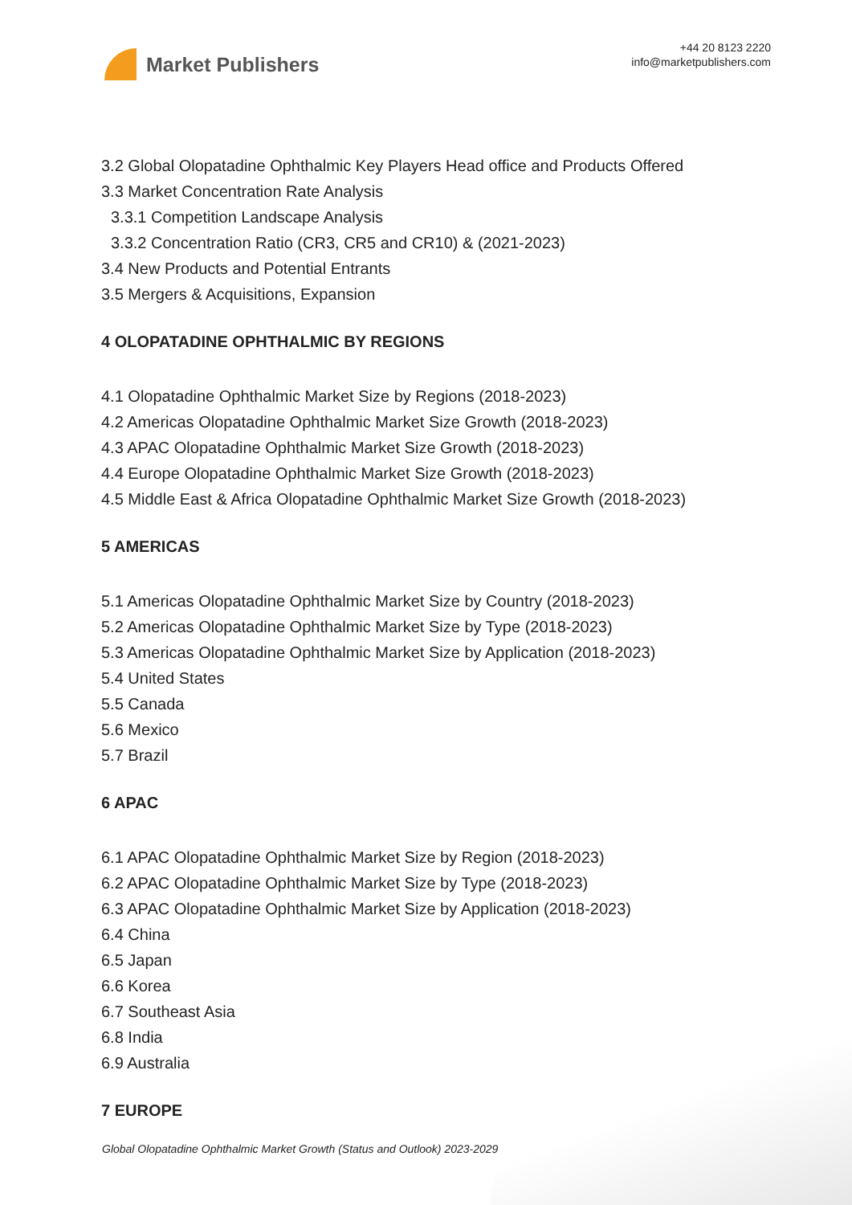Market Publishers
+44 20 8123 2220
info@marketpublishers.com
3.2 Global Olopatadine Ophthalmic Key Players Head office and Products Offered
3.3 Market Concentration Rate Analysis
3.3.1 Competition Landscape Analysis
3.3.2 Concentration Ratio (CR3, CR5 and CR10) & (2021-2023)
3.4 New Products and Potential Entrants
3.5 Mergers & Acquisitions, Expansion
4 OLOPATADINE OPHTHALMIC BY REGIONS
4.1 Olopatadine Ophthalmic Market Size by Regions (2018-2023)
4.2 Americas Olopatadine Ophthalmic Market Size Growth (2018-2023)
4.3 APAC Olopatadine Ophthalmic Market Size Growth (2018-2023)
4.4 Europe Olopatadine Ophthalmic Market Size Growth (2018-2023)
4.5 Middle East & Africa Olopatadine Ophthalmic Market Size Growth (2018-2023)
5 AMERICAS
5.1 Americas Olopatadine Ophthalmic Market Size by Country (2018-2023)
5.2 Americas Olopatadine Ophthalmic Market Size by Type (2018-2023)
5.3 Americas Olopatadine Ophthalmic Market Size by Application (2018-2023)
5.4 United States
5.5 Canada
5.6 Mexico
5.7 Brazil
6 APAC
6.1 APAC Olopatadine Ophthalmic Market Size by Region (2018-2023)
6.2 APAC Olopatadine Ophthalmic Market Size by Type (2018-2023)
6.3 APAC Olopatadine Ophthalmic Market Size by Application (2018-2023)
6.4 China
6.5 Japan
6.6 Korea
6.7 Southeast Asia
6.8 India
6.9 Australia
7 EUROPE
Global Olopatadine Ophthalmic Market Growth (Status and Outlook) 2023-2029